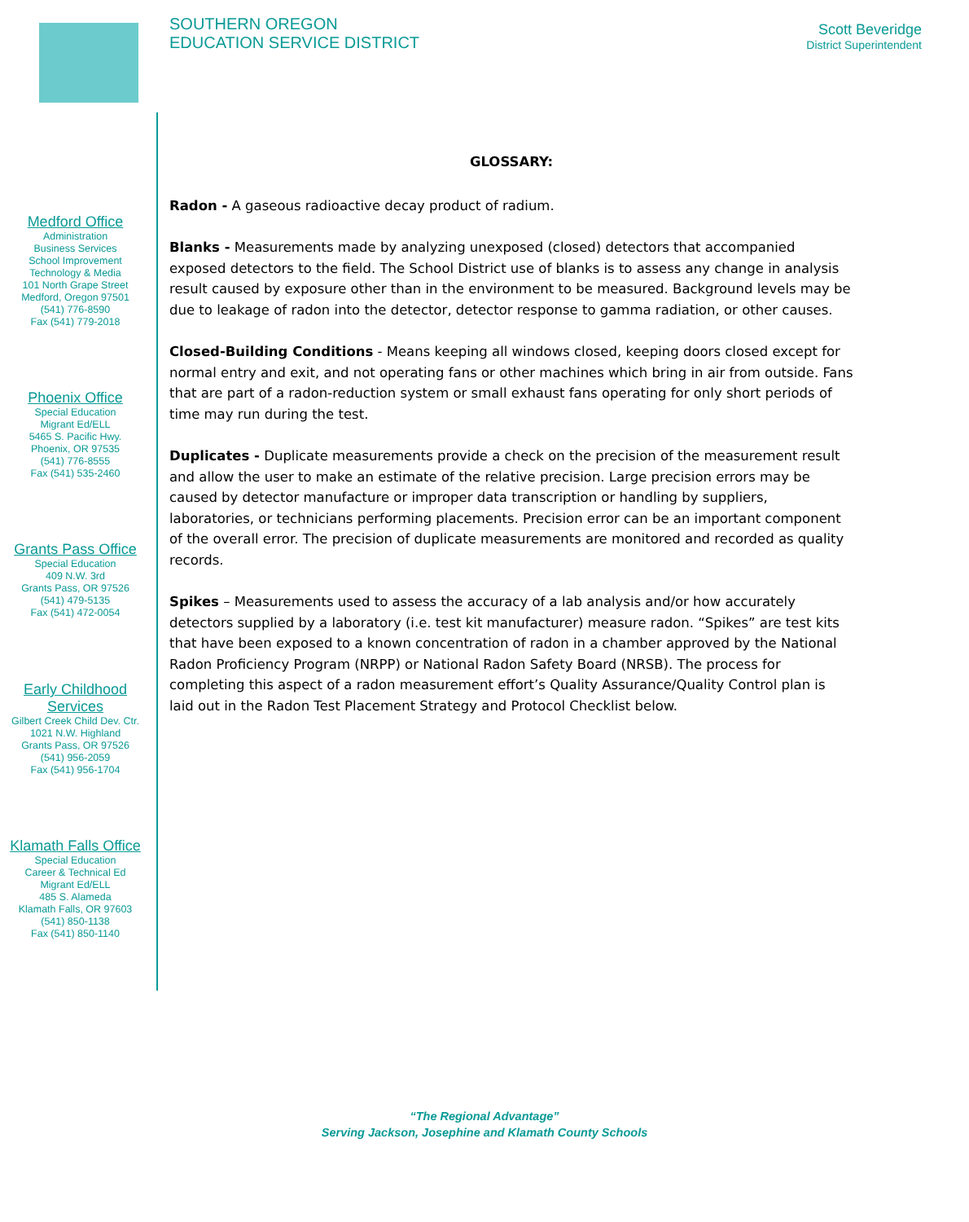SOUTHERN OREGON
EDUCATION SERVICE DISTRICT
Scott Beveridge
District Superintendent
Medford Office
Administration
Business Services
School Improvement
Technology & Media
101 North Grape Street
Medford, Oregon 97501
(541) 776-8590
Fax (541) 779-2018
Phoenix Office
Special Education
Migrant Ed/ELL
5465 S. Pacific Hwy.
Phoenix, OR 97535
(541) 776-8555
Fax (541) 535-2460
Grants Pass Office
Special Education
409 N.W. 3rd
Grants Pass, OR 97526
(541) 479-5135
Fax (541) 472-0054
Early Childhood
Services
Gilbert Creek Child Dev. Ctr.
1021 N.W. Highland
Grants Pass, OR 97526
(541) 956-2059
Fax (541) 956-1704
Klamath Falls Office
Special Education
Career & Technical Ed
Migrant Ed/ELL
485 S. Alameda
Klamath Falls, OR 97603
(541) 850-1138
Fax (541) 850-1140
GLOSSARY:
Radon - A gaseous radioactive decay product of radium.
Blanks - Measurements made by analyzing unexposed (closed) detectors that accompanied exposed detectors to the field. The School District use of blanks is to assess any change in analysis result caused by exposure other than in the environment to be measured. Background levels may be due to leakage of radon into the detector, detector response to gamma radiation, or other causes.
Closed-Building Conditions - Means keeping all windows closed, keeping doors closed except for normal entry and exit, and not operating fans or other machines which bring in air from outside. Fans that are part of a radon-reduction system or small exhaust fans operating for only short periods of time may run during the test.
Duplicates - Duplicate measurements provide a check on the precision of the measurement result and allow the user to make an estimate of the relative precision. Large precision errors may be caused by detector manufacture or improper data transcription or handling by suppliers, laboratories, or technicians performing placements. Precision error can be an important component of the overall error. The precision of duplicate measurements are monitored and recorded as quality records.
Spikes – Measurements used to assess the accuracy of a lab analysis and/or how accurately detectors supplied by a laboratory (i.e. test kit manufacturer) measure radon. “Spikes” are test kits that have been exposed to a known concentration of radon in a chamber approved by the National Radon Proficiency Program (NRPP) or National Radon Safety Board (NRSB). The process for completing this aspect of a radon measurement effort’s Quality Assurance/Quality Control plan is laid out in the Radon Test Placement Strategy and Protocol Checklist below.
“The Regional Advantage”
Serving Jackson, Josephine and Klamath County Schools